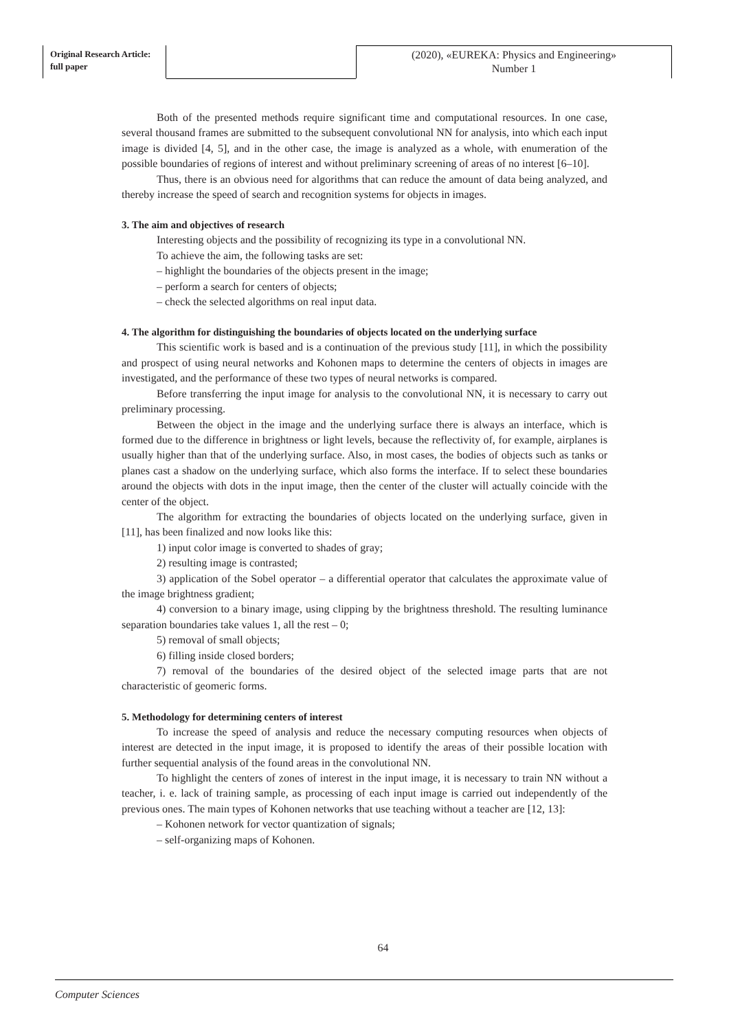Original Research Article:
full paper
(2020), «EUREKA: Physics and Engineering»
Number 1
Both of the presented methods require significant time and computational resources. In one case, several thousand frames are submitted to the subsequent convolutional NN for analysis, into which each input image is divided [4, 5], and in the other case, the image is analyzed as a whole, with enumeration of the possible boundaries of regions of interest and without preliminary screening of areas of no interest [6–10].
Thus, there is an obvious need for algorithms that can reduce the amount of data being analyzed, and thereby increase the speed of search and recognition systems for objects in images.
3. The aim and objectives of research
Interesting objects and the possibility of recognizing its type in a convolutional NN.
To achieve the aim, the following tasks are set:
– highlight the boundaries of the objects present in the image;
– perform a search for centers of objects;
– check the selected algorithms on real input data.
4. The algorithm for distinguishing the boundaries of objects located on the underlying surface
This scientific work is based and is a continuation of the previous study [11], in which the possibility and prospect of using neural networks and Kohonen maps to determine the centers of objects in images are investigated, and the performance of these two types of neural networks is compared.
Before transferring the input image for analysis to the convolutional NN, it is necessary to carry out preliminary processing.
Between the object in the image and the underlying surface there is always an interface, which is formed due to the difference in brightness or light levels, because the reflectivity of, for example, airplanes is usually higher than that of the underlying surface. Also, in most cases, the bodies of objects such as tanks or planes cast a shadow on the underlying surface, which also forms the interface. If to select these boundaries around the objects with dots in the input image, then the center of the cluster will actually coincide with the center of the object.
The algorithm for extracting the boundaries of objects located on the underlying surface, given in [11], has been finalized and now looks like this:
1) input color image is converted to shades of gray;
2) resulting image is contrasted;
3) application of the Sobel operator – a differential operator that calculates the approximate value of the image brightness gradient;
4) conversion to a binary image, using clipping by the brightness threshold. The resulting luminance separation boundaries take values 1, all the rest – 0;
5) removal of small objects;
6) filling inside closed borders;
7) removal of the boundaries of the desired object of the selected image parts that are not characteristic of geomeric forms.
5. Methodology for determining centers of interest
To increase the speed of analysis and reduce the necessary computing resources when objects of interest are detected in the input image, it is proposed to identify the areas of their possible location with further sequential analysis of the found areas in the convolutional NN.
To highlight the centers of zones of interest in the input image, it is necessary to train NN without a teacher, i. e. lack of training sample, as processing of each input image is carried out independently of the previous ones. The main types of Kohonen networks that use teaching without a teacher are [12, 13]:
– Kohonen network for vector quantization of signals;
– self-organizing maps of Kohonen.
64
Computer Sciences